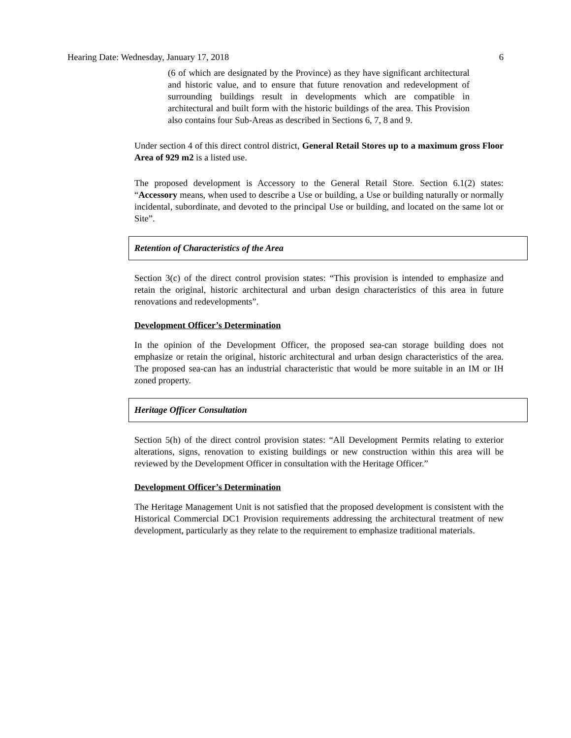Hearing Date: Wednesday, January 17, 2018 6
(6 of which are designated by the Province) as they have significant architectural and historic value, and to ensure that future renovation and redevelopment of surrounding buildings result in developments which are compatible in architectural and built form with the historic buildings of the area. This Provision also contains four Sub-Areas as described in Sections 6, 7, 8 and 9.
Under section 4 of this direct control district, General Retail Stores up to a maximum gross Floor Area of 929 m2 is a listed use.
The proposed development is Accessory to the General Retail Store. Section 6.1(2) states: “Accessory means, when used to describe a Use or building, a Use or building naturally or normally incidental, subordinate, and devoted to the principal Use or building, and located on the same lot or Site”.
Retention of Characteristics of the Area
Section 3(c) of the direct control provision states: “This provision is intended to emphasize and retain the original, historic architectural and urban design characteristics of this area in future renovations and redevelopments”.
Development Officer’s Determination
In the opinion of the Development Officer, the proposed sea-can storage building does not emphasize or retain the original, historic architectural and urban design characteristics of the area. The proposed sea-can has an industrial characteristic that would be more suitable in an IM or IH zoned property.
Heritage Officer Consultation
Section 5(h) of the direct control provision states: “All Development Permits relating to exterior alterations, signs, renovation to existing buildings or new construction within this area will be reviewed by the Development Officer in consultation with the Heritage Officer.”
Development Officer’s Determination
The Heritage Management Unit is not satisfied that the proposed development is consistent with the Historical Commercial DC1 Provision requirements addressing the architectural treatment of new development, particularly as they relate to the requirement to emphasize traditional materials.